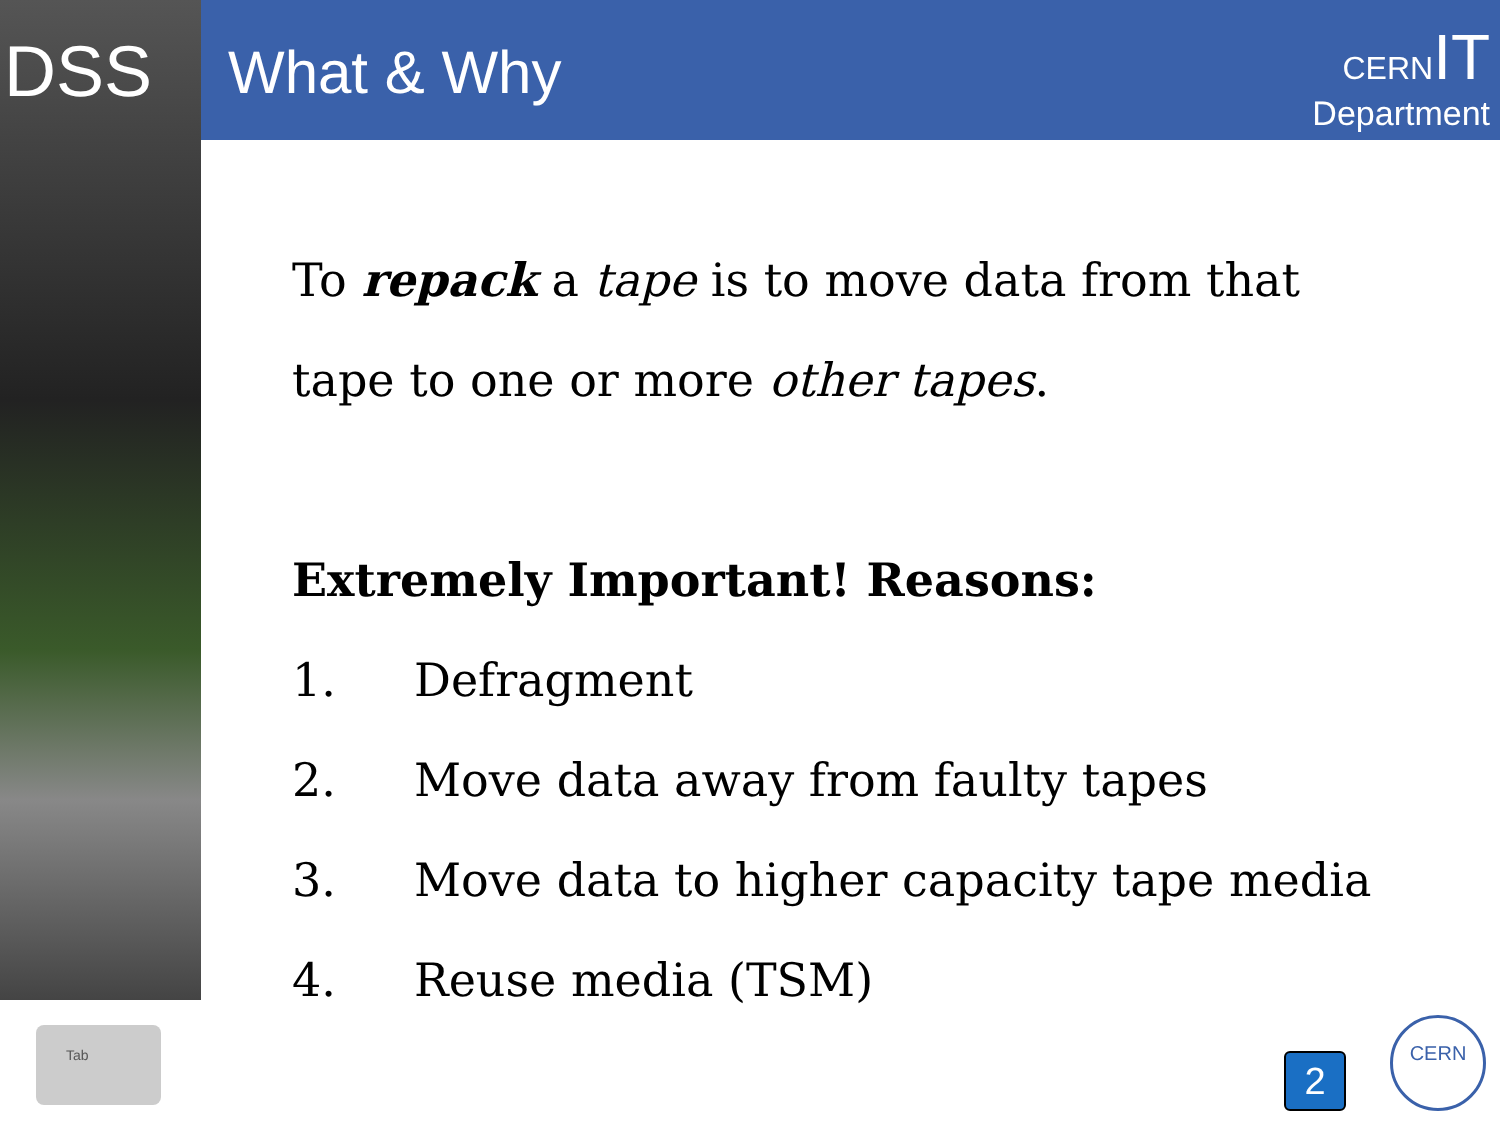DSS What & Why
CERN IT
Department
To repack a tape is to move data from that
tape to one or more other tapes.
Extremely Important! Reasons:
1. Defragment
2. Move data away from faulty tapes
3. Move data to higher capacity tape media
4. Reuse media (TSM)
Tab
2
CERN